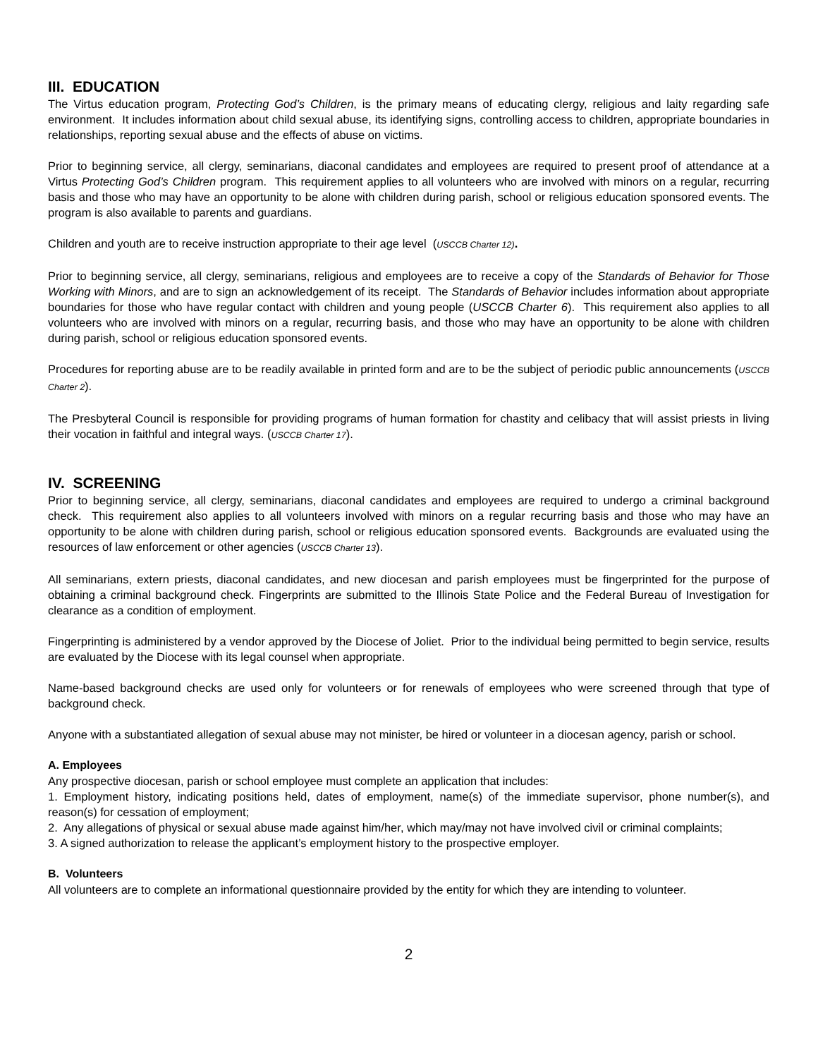III. EDUCATION
The Virtus education program, Protecting God’s Children, is the primary means of educating clergy, religious and laity regarding safe environment. It includes information about child sexual abuse, its identifying signs, controlling access to children, appropriate boundaries in relationships, reporting sexual abuse and the effects of abuse on victims.
Prior to beginning service, all clergy, seminarians, diaconal candidates and employees are required to present proof of attendance at a Virtus Protecting God’s Children program. This requirement applies to all volunteers who are involved with minors on a regular, recurring basis and those who may have an opportunity to be alone with children during parish, school or religious education sponsored events. The program is also available to parents and guardians.
Children and youth are to receive instruction appropriate to their age level (USCCB Charter 12).
Prior to beginning service, all clergy, seminarians, religious and employees are to receive a copy of the Standards of Behavior for Those Working with Minors, and are to sign an acknowledgement of its receipt. The Standards of Behavior includes information about appropriate boundaries for those who have regular contact with children and young people (USCCB Charter 6). This requirement also applies to all volunteers who are involved with minors on a regular, recurring basis, and those who may have an opportunity to be alone with children during parish, school or religious education sponsored events.
Procedures for reporting abuse are to be readily available in printed form and are to be the subject of periodic public announcements (USCCB Charter 2).
The Presbyteral Council is responsible for providing programs of human formation for chastity and celibacy that will assist priests in living their vocation in faithful and integral ways. (USCCB Charter 17).
IV. SCREENING
Prior to beginning service, all clergy, seminarians, diaconal candidates and employees are required to undergo a criminal background check. This requirement also applies to all volunteers involved with minors on a regular recurring basis and those who may have an opportunity to be alone with children during parish, school or religious education sponsored events. Backgrounds are evaluated using the resources of law enforcement or other agencies (USCCB Charter 13).
All seminarians, extern priests, diaconal candidates, and new diocesan and parish employees must be fingerprinted for the purpose of obtaining a criminal background check. Fingerprints are submitted to the Illinois State Police and the Federal Bureau of Investigation for clearance as a condition of employment.
Fingerprinting is administered by a vendor approved by the Diocese of Joliet. Prior to the individual being permitted to begin service, results are evaluated by the Diocese with its legal counsel when appropriate.
Name-based background checks are used only for volunteers or for renewals of employees who were screened through that type of background check.
Anyone with a substantiated allegation of sexual abuse may not minister, be hired or volunteer in a diocesan agency, parish or school.
A. Employees
Any prospective diocesan, parish or school employee must complete an application that includes:
1. Employment history, indicating positions held, dates of employment, name(s) of the immediate supervisor, phone number(s), and reason(s) for cessation of employment;
2. Any allegations of physical or sexual abuse made against him/her, which may/may not have involved civil or criminal complaints;
3. A signed authorization to release the applicant’s employment history to the prospective employer.
B. Volunteers
All volunteers are to complete an informational questionnaire provided by the entity for which they are intending to volunteer.
2